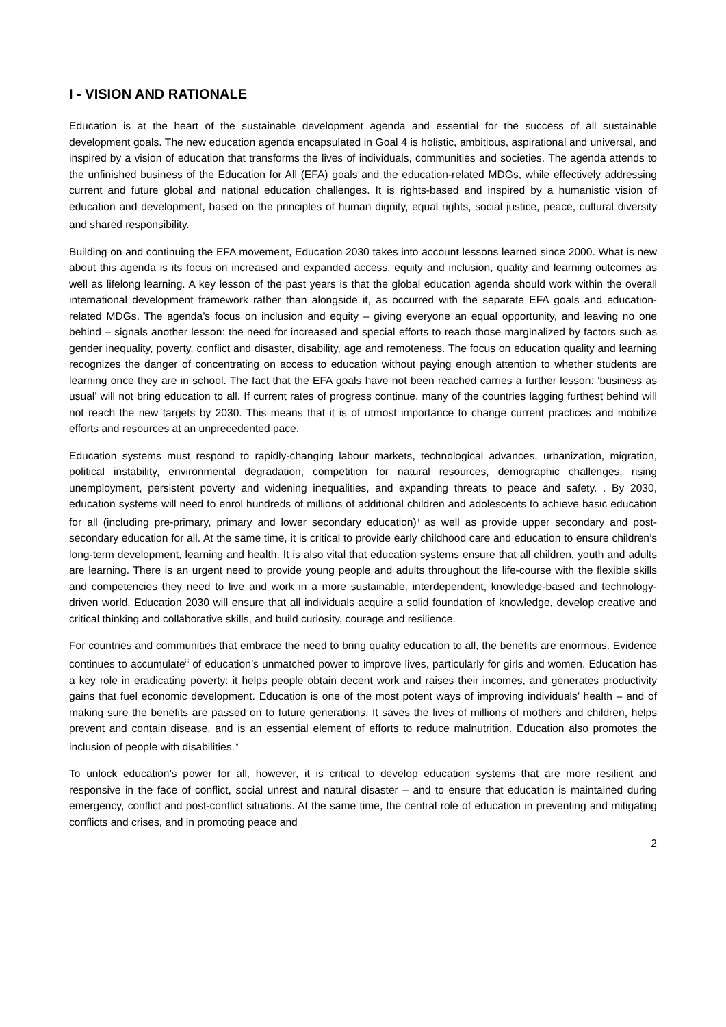I - VISION AND RATIONALE
Education is at the heart of the sustainable development agenda and essential for the success of all sustainable development goals. The new education agenda encapsulated in Goal 4 is holistic, ambitious, aspirational and universal, and inspired by a vision of education that transforms the lives of individuals, communities and societies. The agenda attends to the unfinished business of the Education for All (EFA) goals and the education-related MDGs, while effectively addressing current and future global and national education challenges. It is rights-based and inspired by a humanistic vision of education and development, based on the principles of human dignity, equal rights, social justice, peace, cultural diversity and shared responsibility.<sup>i</sup>
Building on and continuing the EFA movement, Education 2030 takes into account lessons learned since 2000. What is new about this agenda is its focus on increased and expanded access, equity and inclusion, quality and learning outcomes as well as lifelong learning. A key lesson of the past years is that the global education agenda should work within the overall international development framework rather than alongside it, as occurred with the separate EFA goals and education-related MDGs. The agenda’s focus on inclusion and equity – giving everyone an equal opportunity, and leaving no one behind – signals another lesson: the need for increased and special efforts to reach those marginalized by factors such as gender inequality, poverty, conflict and disaster, disability, age and remoteness. The focus on education quality and learning recognizes the danger of concentrating on access to education without paying enough attention to whether students are learning once they are in school. The fact that the EFA goals have not been reached carries a further lesson: ‘business as usual’ will not bring education to all. If current rates of progress continue, many of the countries lagging furthest behind will not reach the new targets by 2030. This means that it is of utmost importance to change current practices and mobilize efforts and resources at an unprecedented pace.
Education systems must respond to rapidly-changing labour markets, technological advances, urbanization, migration, political instability, environmental degradation, competition for natural resources, demographic challenges, rising unemployment, persistent poverty and widening inequalities, and expanding threats to peace and safety. . By 2030, education systems will need to enrol hundreds of millions of additional children and adolescents to achieve basic education for all (including pre-primary, primary and lower secondary education)<sup>ii</sup> as well as provide upper secondary and post-secondary education for all. At the same time, it is critical to provide early childhood care and education to ensure children’s long-term development, learning and health. It is also vital that education systems ensure that all children, youth and adults are learning. There is an urgent need to provide young people and adults throughout the life-course with the flexible skills and competencies they need to live and work in a more sustainable, interdependent, knowledge-based and technology-driven world. Education 2030 will ensure that all individuals acquire a solid foundation of knowledge, develop creative and critical thinking and collaborative skills, and build curiosity, courage and resilience.
For countries and communities that embrace the need to bring quality education to all, the benefits are enormous. Evidence continues to accumulate<sup>iii</sup> of education’s unmatched power to improve lives, particularly for girls and women. Education has a key role in eradicating poverty: it helps people obtain decent work and raises their incomes, and generates productivity gains that fuel economic development. Education is one of the most potent ways of improving individuals’ health – and of making sure the benefits are passed on to future generations. It saves the lives of millions of mothers and children, helps prevent and contain disease, and is an essential element of efforts to reduce malnutrition. Education also promotes the inclusion of people with disabilities.<sup>iv</sup>
To unlock education’s power for all, however, it is critical to develop education systems that are more resilient and responsive in the face of conflict, social unrest and natural disaster – and to ensure that education is maintained during emergency, conflict and post-conflict situations. At the same time, the central role of education in preventing and mitigating conflicts and crises, and in promoting peace and
2